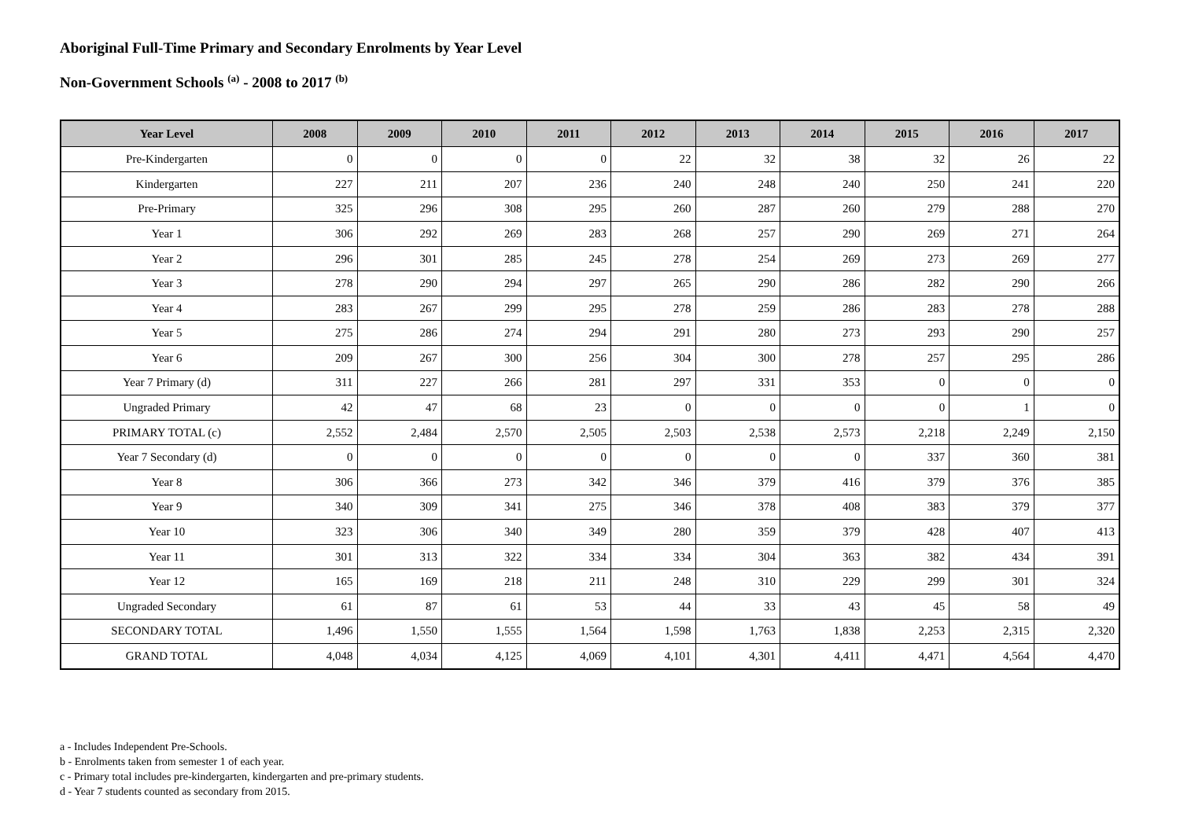Aboriginal Full-Time Primary and Secondary Enrolments by Year Level
Non-Government Schools <sup>(a)</sup> - 2008 to 2017 <sup>(b)</sup>
| Year Level | 2008 | 2009 | 2010 | 2011 | 2012 | 2013 | 2014 | 2015 | 2016 | 2017 |
| --- | --- | --- | --- | --- | --- | --- | --- | --- | --- | --- |
| Pre-Kindergarten | 0 | 0 | 0 | 0 | 22 | 32 | 38 | 32 | 26 | 22 |
| Kindergarten | 227 | 211 | 207 | 236 | 240 | 248 | 240 | 250 | 241 | 220 |
| Pre-Primary | 325 | 296 | 308 | 295 | 260 | 287 | 260 | 279 | 288 | 270 |
| Year 1 | 306 | 292 | 269 | 283 | 268 | 257 | 290 | 269 | 271 | 264 |
| Year 2 | 296 | 301 | 285 | 245 | 278 | 254 | 269 | 273 | 269 | 277 |
| Year 3 | 278 | 290 | 294 | 297 | 265 | 290 | 286 | 282 | 290 | 266 |
| Year 4 | 283 | 267 | 299 | 295 | 278 | 259 | 286 | 283 | 278 | 288 |
| Year 5 | 275 | 286 | 274 | 294 | 291 | 280 | 273 | 293 | 290 | 257 |
| Year 6 | 209 | 267 | 300 | 256 | 304 | 300 | 278 | 257 | 295 | 286 |
| Year 7 Primary (d) | 311 | 227 | 266 | 281 | 297 | 331 | 353 | 0 | 0 | 0 |
| Ungraded Primary | 42 | 47 | 68 | 23 | 0 | 0 | 0 | 0 | 1 | 0 |
| PRIMARY TOTAL (c) | 2,552 | 2,484 | 2,570 | 2,505 | 2,503 | 2,538 | 2,573 | 2,218 | 2,249 | 2,150 |
| Year 7 Secondary (d) | 0 | 0 | 0 | 0 | 0 | 0 | 0 | 337 | 360 | 381 |
| Year 8 | 306 | 366 | 273 | 342 | 346 | 379 | 416 | 379 | 376 | 385 |
| Year 9 | 340 | 309 | 341 | 275 | 346 | 378 | 408 | 383 | 379 | 377 |
| Year 10 | 323 | 306 | 340 | 349 | 280 | 359 | 379 | 428 | 407 | 413 |
| Year 11 | 301 | 313 | 322 | 334 | 334 | 304 | 363 | 382 | 434 | 391 |
| Year 12 | 165 | 169 | 218 | 211 | 248 | 310 | 229 | 299 | 301 | 324 |
| Ungraded Secondary | 61 | 87 | 61 | 53 | 44 | 33 | 43 | 45 | 58 | 49 |
| SECONDARY TOTAL | 1,496 | 1,550 | 1,555 | 1,564 | 1,598 | 1,763 | 1,838 | 2,253 | 2,315 | 2,320 |
| GRAND TOTAL | 4,048 | 4,034 | 4,125 | 4,069 | 4,101 | 4,301 | 4,411 | 4,471 | 4,564 | 4,470 |
a - Includes Independent Pre-Schools.
b - Enrolments taken from semester 1 of each year.
c - Primary total includes pre-kindergarten, kindergarten and pre-primary students.
d - Year 7 students counted as secondary from 2015.